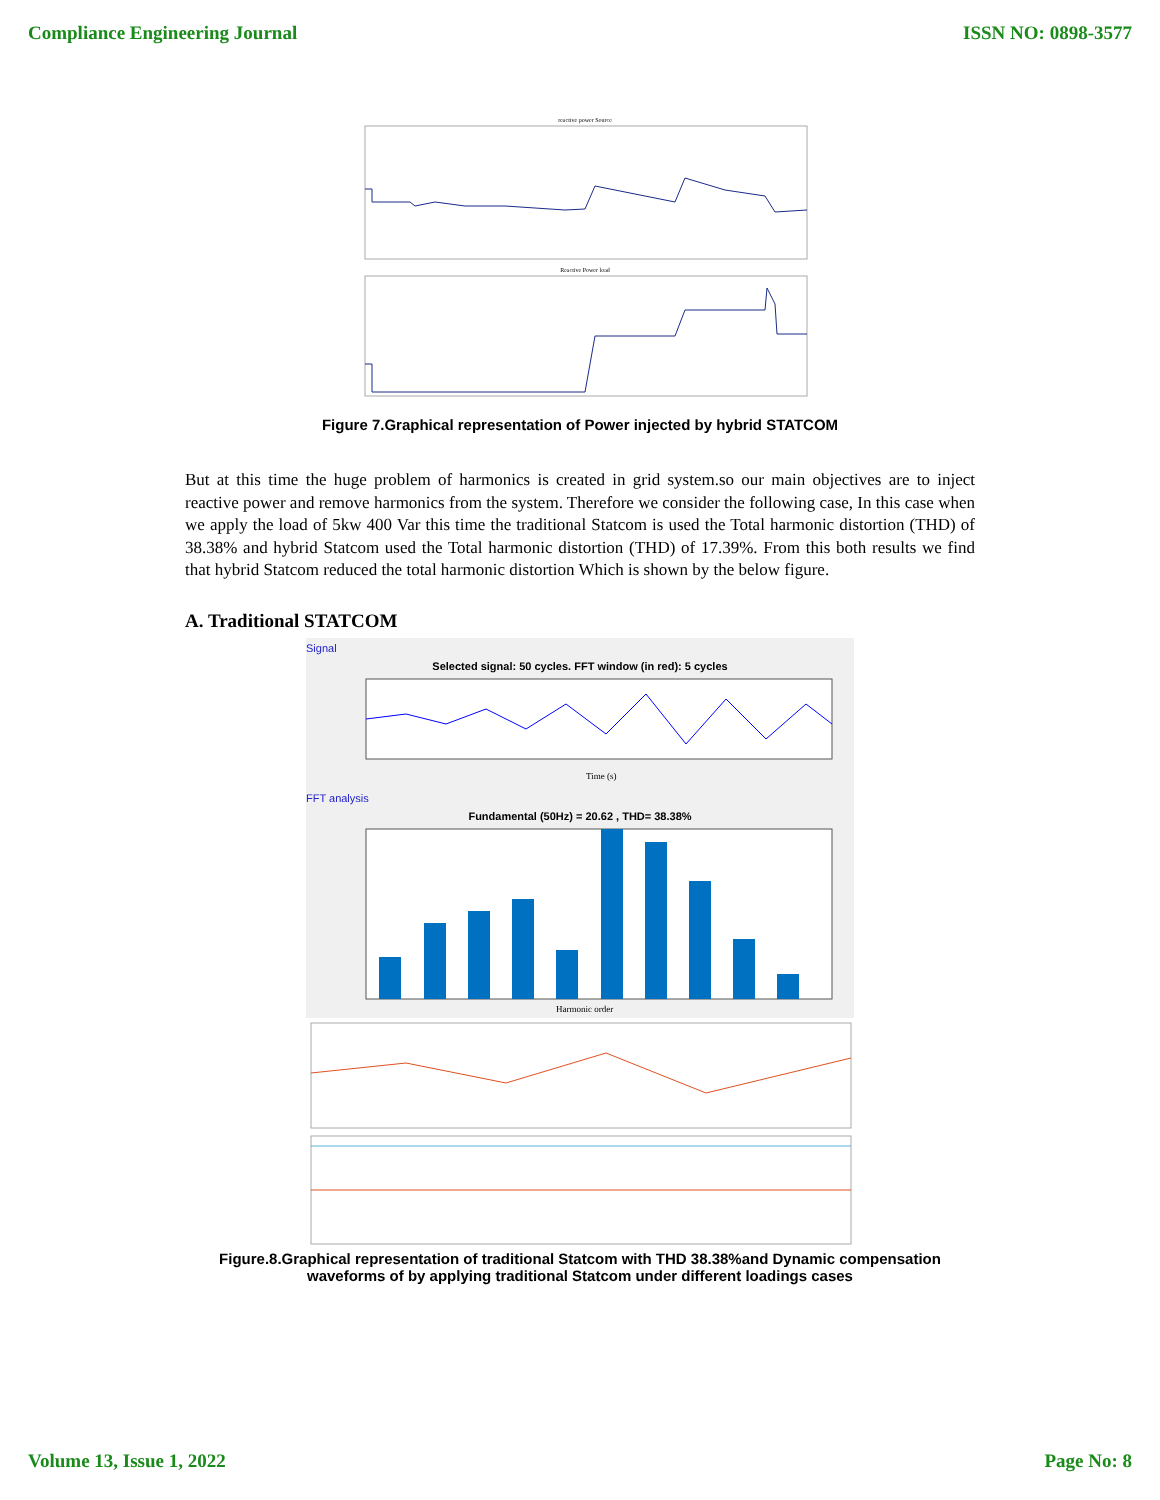Compliance Engineering Journal ISSN NO: 0898-3577
reactive power Source
Reactive Power load
Figure 7.Graphical representation of Power injected by hybrid STATCOM
But at this time the huge problem of harmonics is created in grid system.so our main objectives are to inject reactive power and remove harmonics from the system. Therefore we consider the following case, In this case when we apply the load of 5kw 400 Var this time the traditional Statcom is used the Total harmonic distortion (THD) of 38.38% and hybrid Statcom used the Total harmonic distortion (THD) of 17.39%. From this both results we find that hybrid Statcom reduced the total harmonic distortion Which is shown by the below figure.
A. Traditional STATCOM
Signal
Selected signal: 50 cycles. FFT window (in red): 5 cycles
Time (s)
FFT analysis
Fundamental (50Hz) = 20.62 , THD= 38.38%
Harmonic order
Figure.8.Graphical representation of traditional Statcom with THD 38.38%and Dynamic compensation
waveforms of by applying traditional Statcom under different loadings cases
Volume 13, Issue 1, 2022 Page No: 8